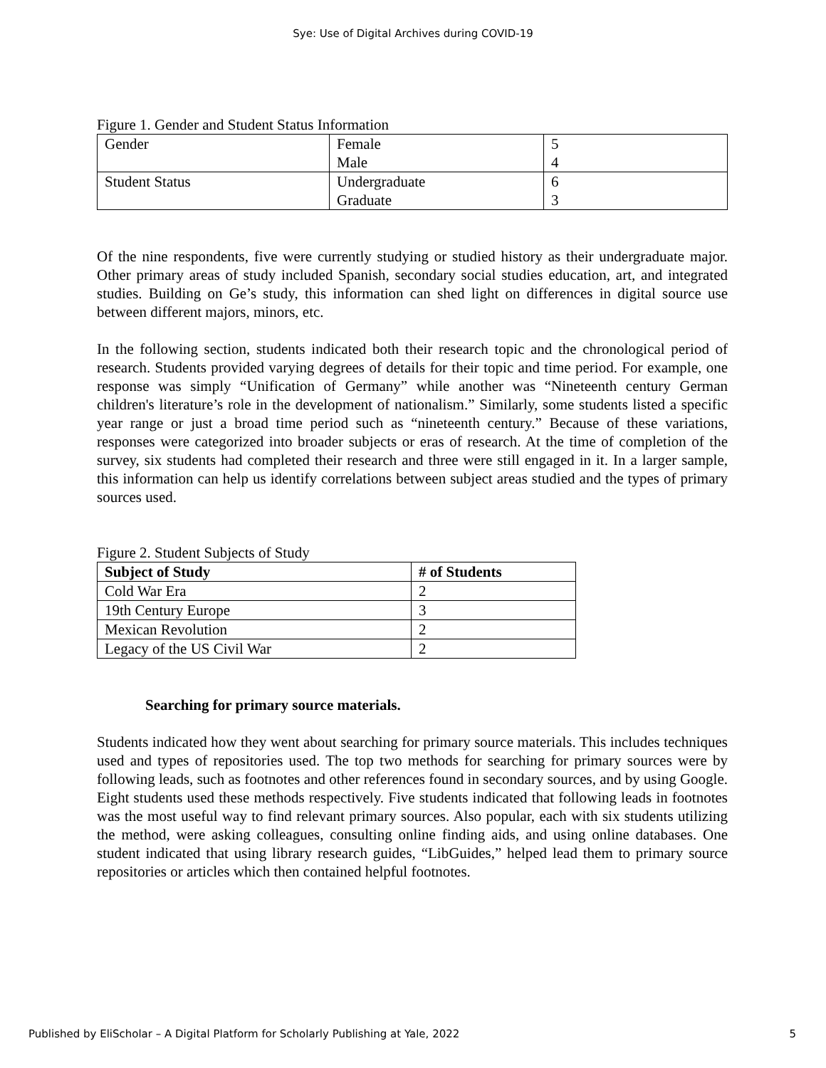Sye: Use of Digital Archives during COVID-19
Figure 1. Gender and Student Status Information
| Gender | Female Male | 5 4 |
| Student Status | Undergraduate Graduate | 6 3 |
Of the nine respondents, five were currently studying or studied history as their undergraduate major. Other primary areas of study included Spanish, secondary social studies education, art, and integrated studies. Building on Ge’s study, this information can shed light on differences in digital source use between different majors, minors, etc.
In the following section, students indicated both their research topic and the chronological period of research. Students provided varying degrees of details for their topic and time period. For example, one response was simply “Unification of Germany” while another was “Nineteenth century German children's literature’s role in the development of nationalism.” Similarly, some students listed a specific year range or just a broad time period such as “nineteenth century.” Because of these variations, responses were categorized into broader subjects or eras of research. At the time of completion of the survey, six students had completed their research and three were still engaged in it. In a larger sample, this information can help us identify correlations between subject areas studied and the types of primary sources used.
Figure 2. Student Subjects of Study
| Subject of Study | # of Students |
| --- | --- |
| Cold War Era | 2 |
| 19th Century Europe | 3 |
| Mexican Revolution | 2 |
| Legacy of the US Civil War | 2 |
Searching for primary source materials.
Students indicated how they went about searching for primary source materials. This includes techniques used and types of repositories used. The top two methods for searching for primary sources were by following leads, such as footnotes and other references found in secondary sources, and by using Google. Eight students used these methods respectively. Five students indicated that following leads in footnotes was the most useful way to find relevant primary sources. Also popular, each with six students utilizing the method, were asking colleagues, consulting online finding aids, and using online databases. One student indicated that using library research guides, “LibGuides,” helped lead them to primary source repositories or articles which then contained helpful footnotes.
Published by EliScholar – A Digital Platform for Scholarly Publishing at Yale, 2022 5